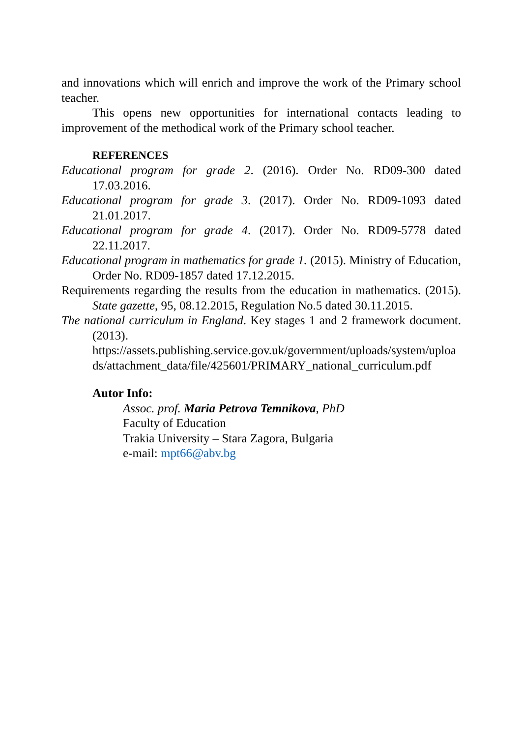and innovations which will enrich and improve the work of the Primary school teacher.
This opens new opportunities for international contacts leading to improvement of the methodical work of the Primary school teacher.
REFERENCES
Educational program for grade 2. (2016). Order No. RD09-300 dated 17.03.2016.
Educational program for grade 3. (2017). Order No. RD09-1093 dated 21.01.2017.
Educational program for grade 4. (2017). Order No. RD09-5778 dated 22.11.2017.
Educational program in mathematics for grade 1. (2015). Ministry of Education, Order No. RD09-1857 dated 17.12.2015.
Requirements regarding the results from the education in mathematics. (2015). State gazette, 95, 08.12.2015, Regulation No.5 dated 30.11.2015.
The national curriculum in England. Key stages 1 and 2 framework document. (2013).
https://assets.publishing.service.gov.uk/government/uploads/system/uploads/attachment_data/file/425601/PRIMARY_national_curriculum.pdf
Autor Info:
Assoc. prof. Maria Petrova Temnikova, PhD
Faculty of Education
Trakia University – Stara Zagora, Bulgaria
e-mail: mpt66@abv.bg